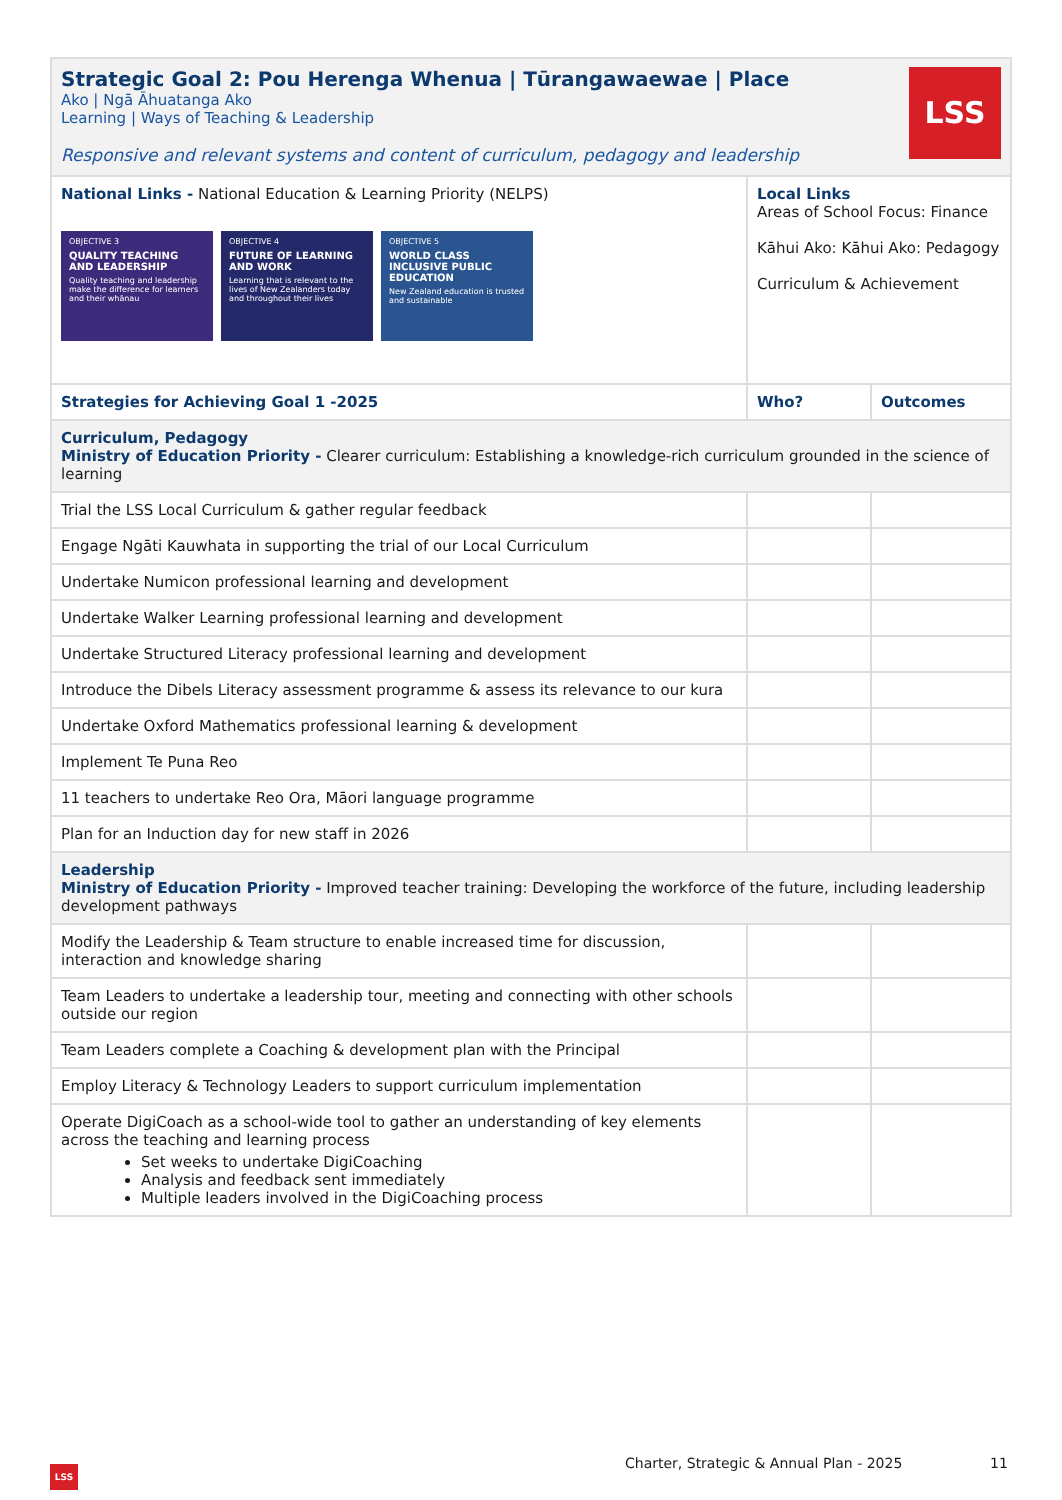| LSS Strategic Goal 2: Pou Herenga Whenua / Tūrangawaewae / Place Ako / Ngā Āhuatanga Ako Learning / Ways of Teaching & Leadership Responsive and relevant systems and content of curriculum, pedagogy and leadership | | |
| National Links - National Education & Learning Priority (NELPS) OBJECTIVE 3 QUALITY TEACHING AND LEADERSHIP Quality teaching and leadership make the difference for learners and their whānau OBJECTIVE 4 FUTURE OF LEARNING AND WORK Learning that is relevant to the lives of New Zealanders today and throughout their lives OBJECTIVE 5 WORLD CLASS INCLUSIVE PUBLIC EDUCATION New Zealand education is trusted and sustainable | Local Links Areas of School Focus: Finance Kāhui Ako: Kāhui Ako: Pedagogy Curriculum & Achievement | |
| Strategies for Achieving Goal 1 -2025 | Who? | Outcomes |
| Curriculum, Pedagogy Ministry of Education Priority - Clearer curriculum: Establishing a knowledge-rich curriculum grounded in the science of learning | | |
| Trial the LSS Local Curriculum & gather regular feedback | | |
| Engage Ngāti Kauwhata in supporting the trial of our Local Curriculum | | |
| Undertake Numicon professional learning and development | | |
| Undertake Walker Learning professional learning and development | | |
| Undertake Structured Literacy professional learning and development | | |
| Introduce the Dibels Literacy assessment programme & assess its relevance to our kura | | |
| Undertake Oxford Mathematics professional learning & development | | |
| Implement Te Puna Reo | | |
| 11 teachers to undertake Reo Ora, Māori language programme | | |
| Plan for an Induction day for new staff in 2026 | | |
| Leadership Ministry of Education Priority - Improved teacher training: Developing the workforce of the future, including leadership development pathways | | |
| Modify the Leadership & Team structure to enable increased time for discussion, interaction and knowledge sharing | | |
| Team Leaders to undertake a leadership tour, meeting and connecting with other schools outside our region | | |
| Team Leaders complete a Coaching & development plan with the Principal | | |
| Employ Literacy & Technology Leaders to support curriculum implementation | | |
| Operate DigiCoach as a school-wide tool to gather an understanding of key elements across the teaching and learning process Set weeks to undertake DigiCoaching Analysis and feedback sent immediately Multiple leaders involved in the DigiCoaching process | | |
Charter, Strategic & Annual Plan - 2025
11
LSS